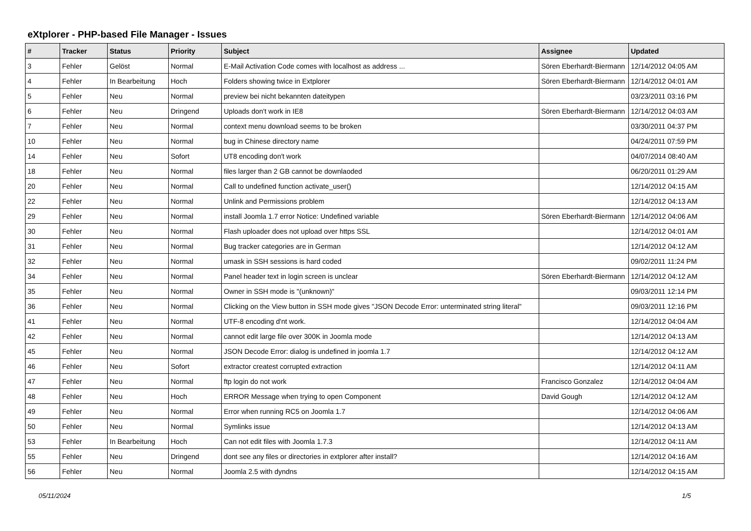eXtplorer - PHP-based File Manager - Issues
| # | Tracker | Status | Priority | Subject | Assignee | Updated |
| --- | --- | --- | --- | --- | --- | --- |
| 3 | Fehler | Gelöst | Normal | E-Mail Activation Code comes with localhost as address ... | Sören Eberhardt-Biermann | 12/14/2012 04:05 AM |
| 4 | Fehler | In Bearbeitung | Hoch | Folders showing twice in Extplorer | Sören Eberhardt-Biermann | 12/14/2012 04:01 AM |
| 5 | Fehler | Neu | Normal | preview bei nicht bekannten dateitypen | | 03/23/2011 03:16 PM |
| 6 | Fehler | Neu | Dringend | Uploads don't work in IE8 | Sören Eberhardt-Biermann | 12/14/2012 04:03 AM |
| 7 | Fehler | Neu | Normal | context menu download seems to be broken | | 03/30/2011 04:37 PM |
| 10 | Fehler | Neu | Normal | bug in Chinese directory name | | 04/24/2011 07:59 PM |
| 14 | Fehler | Neu | Sofort | UT8 encoding don't work | | 04/07/2014 08:40 AM |
| 18 | Fehler | Neu | Normal | files larger than 2 GB cannot be downlaoded | | 06/20/2011 01:29 AM |
| 20 | Fehler | Neu | Normal | Call to undefined function activate_user() | | 12/14/2012 04:15 AM |
| 22 | Fehler | Neu | Normal | Unlink and Permissions problem | | 12/14/2012 04:13 AM |
| 29 | Fehler | Neu | Normal | install Joomla 1.7 error Notice: Undefined variable | Sören Eberhardt-Biermann | 12/14/2012 04:06 AM |
| 30 | Fehler | Neu | Normal | Flash uploader does not upload over https SSL | | 12/14/2012 04:01 AM |
| 31 | Fehler | Neu | Normal | Bug tracker categories are in German | | 12/14/2012 04:12 AM |
| 32 | Fehler | Neu | Normal | umask in SSH sessions is hard coded | | 09/02/2011 11:24 PM |
| 34 | Fehler | Neu | Normal | Panel header text in login screen is unclear | Sören Eberhardt-Biermann | 12/14/2012 04:12 AM |
| 35 | Fehler | Neu | Normal | Owner in SSH mode is "(unknown)" | | 09/03/2011 12:14 PM |
| 36 | Fehler | Neu | Normal | Clicking on the View button in SSH mode gives "JSON Decode Error: unterminated string literal" | | 09/03/2011 12:16 PM |
| 41 | Fehler | Neu | Normal | UTF-8 encoding d'nt work. | | 12/14/2012 04:04 AM |
| 42 | Fehler | Neu | Normal | cannot edit large file over 300K in Joomla mode | | 12/14/2012 04:13 AM |
| 45 | Fehler | Neu | Normal | JSON Decode Error: dialog is undefined in joomla 1.7 | | 12/14/2012 04:12 AM |
| 46 | Fehler | Neu | Sofort | extractor createst corrupted extraction | | 12/14/2012 04:11 AM |
| 47 | Fehler | Neu | Normal | ftp login do not work | Francisco Gonzalez | 12/14/2012 04:04 AM |
| 48 | Fehler | Neu | Hoch | ERROR Message when trying to open Component | David Gough | 12/14/2012 04:12 AM |
| 49 | Fehler | Neu | Normal | Error when running RC5 on Joomla 1.7 | | 12/14/2012 04:06 AM |
| 50 | Fehler | Neu | Normal | Symlinks issue | | 12/14/2012 04:13 AM |
| 53 | Fehler | In Bearbeitung | Hoch | Can not edit files with Joomla 1.7.3 | | 12/14/2012 04:11 AM |
| 55 | Fehler | Neu | Dringend | dont see any files or directories in extplorer after install? | | 12/14/2012 04:16 AM |
| 56 | Fehler | Neu | Normal | Joomla 2.5 with dyndns | | 12/14/2012 04:15 AM |
05/11/2024 1/5